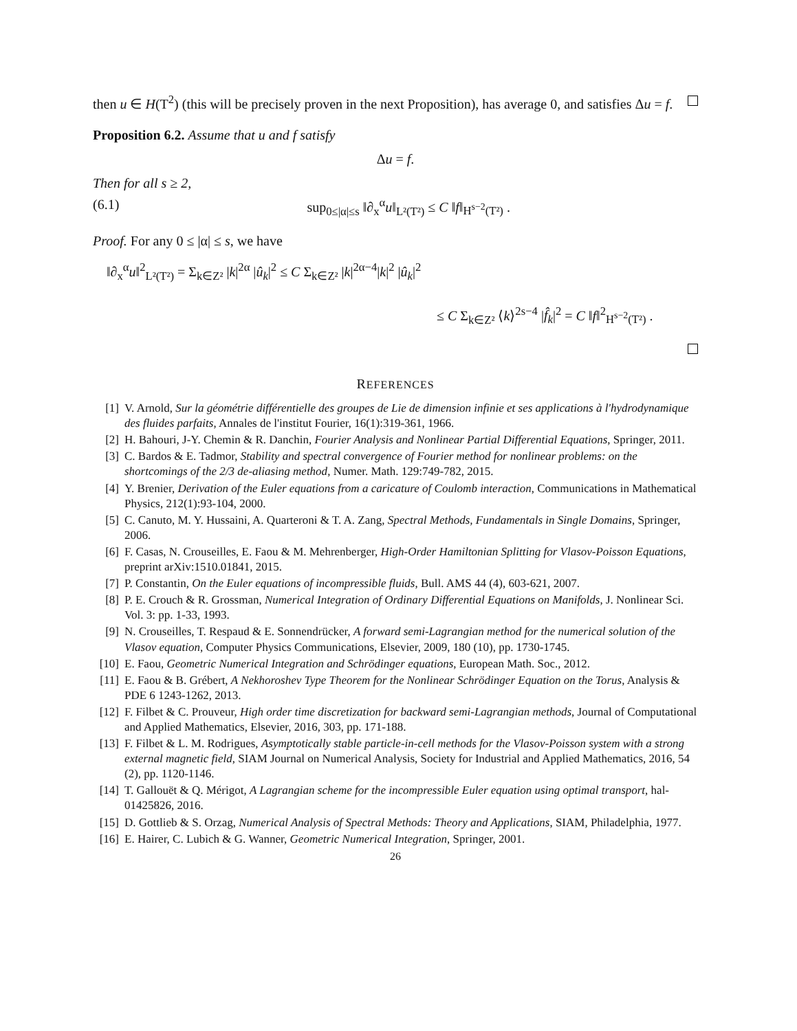then u ∈ H(T<sup>2</sup>) (this will be precisely proven in the next Proposition), has average 0, and satisfies Δu = f.
Proposition 6.2. Assume that u and f satisfy
Δu = f.
Then for all s ≥ 2,
(6.1) sup<sub>0≤|α|≤s</sub> ‖∂<sub>x</sub><sup>α</sup>u‖<sub>L²(T²)</sub> ≤ C ‖f‖<sub>H<sup>s−2</sup>(T²)</sub> .
Proof. For any 0 ≤ |α| ≤ s, we have
‖∂<sub>x</sub><sup>α</sup>u‖<sup>2</sup><sub>L²(T²)</sub> = Σ<sub>k∈Z²</sub> |k|<sup>2α</sup> |û<sub>k</sub>|<sup>2</sup> ≤ C Σ<sub>k∈Z²</sub> |k|<sup>2α−4</sup>|k|<sup>2</sup> |û<sub>k</sub>|<sup>2</sup>
≤ C Σ<sub>k∈Z²</sub> ⟨k⟩<sup>2s−4</sup> |f̂<sub>k</sub>|<sup>2</sup> = C ‖f‖<sup>2</sup><sub>H<sup>s−2</sup>(T²)</sub> .
REFERENCES
[1] V. Arnold, Sur la géométrie différentielle des groupes de Lie de dimension infinie et ses applications à l'hydrodynamique des fluides parfaits, Annales de l'institut Fourier, 16(1):319-361, 1966.
[2] H. Bahouri, J-Y. Chemin & R. Danchin, Fourier Analysis and Nonlinear Partial Differential Equations, Springer, 2011.
[3] C. Bardos & E. Tadmor, Stability and spectral convergence of Fourier method for nonlinear problems: on the shortcomings of the 2/3 de-aliasing method, Numer. Math. 129:749-782, 2015.
[4] Y. Brenier, Derivation of the Euler equations from a caricature of Coulomb interaction, Communications in Mathematical Physics, 212(1):93-104, 2000.
[5] C. Canuto, M. Y. Hussaini, A. Quarteroni & T. A. Zang, Spectral Methods, Fundamentals in Single Domains, Springer, 2006.
[6] F. Casas, N. Crouseilles, E. Faou & M. Mehrenberger, High-Order Hamiltonian Splitting for Vlasov-Poisson Equations, preprint arXiv:1510.01841, 2015.
[7] P. Constantin, On the Euler equations of incompressible fluids, Bull. AMS 44 (4), 603-621, 2007.
[8] P. E. Crouch & R. Grossman, Numerical Integration of Ordinary Differential Equations on Manifolds, J. Nonlinear Sci. Vol. 3: pp. 1-33, 1993.
[9] N. Crouseilles, T. Respaud & E. Sonnendrücker, A forward semi-Lagrangian method for the numerical solution of the Vlasov equation, Computer Physics Communications, Elsevier, 2009, 180 (10), pp. 1730-1745.
[10] E. Faou, Geometric Numerical Integration and Schrödinger equations, European Math. Soc., 2012.
[11] E. Faou & B. Grébert, A Nekhoroshev Type Theorem for the Nonlinear Schrödinger Equation on the Torus, Analysis & PDE 6 1243-1262, 2013.
[12] F. Filbet & C. Prouveur, High order time discretization for backward semi-Lagrangian methods, Journal of Computational and Applied Mathematics, Elsevier, 2016, 303, pp. 171-188.
[13] F. Filbet & L. M. Rodrigues, Asymptotically stable particle-in-cell methods for the Vlasov-Poisson system with a strong external magnetic field, SIAM Journal on Numerical Analysis, Society for Industrial and Applied Mathematics, 2016, 54 (2), pp. 1120-1146.
[14] T. Gallouët & Q. Mérigot, A Lagrangian scheme for the incompressible Euler equation using optimal transport, hal-01425826, 2016.
[15] D. Gottlieb & S. Orzag, Numerical Analysis of Spectral Methods: Theory and Applications, SIAM, Philadelphia, 1977.
[16] E. Hairer, C. Lubich & G. Wanner, Geometric Numerical Integration, Springer, 2001.
26